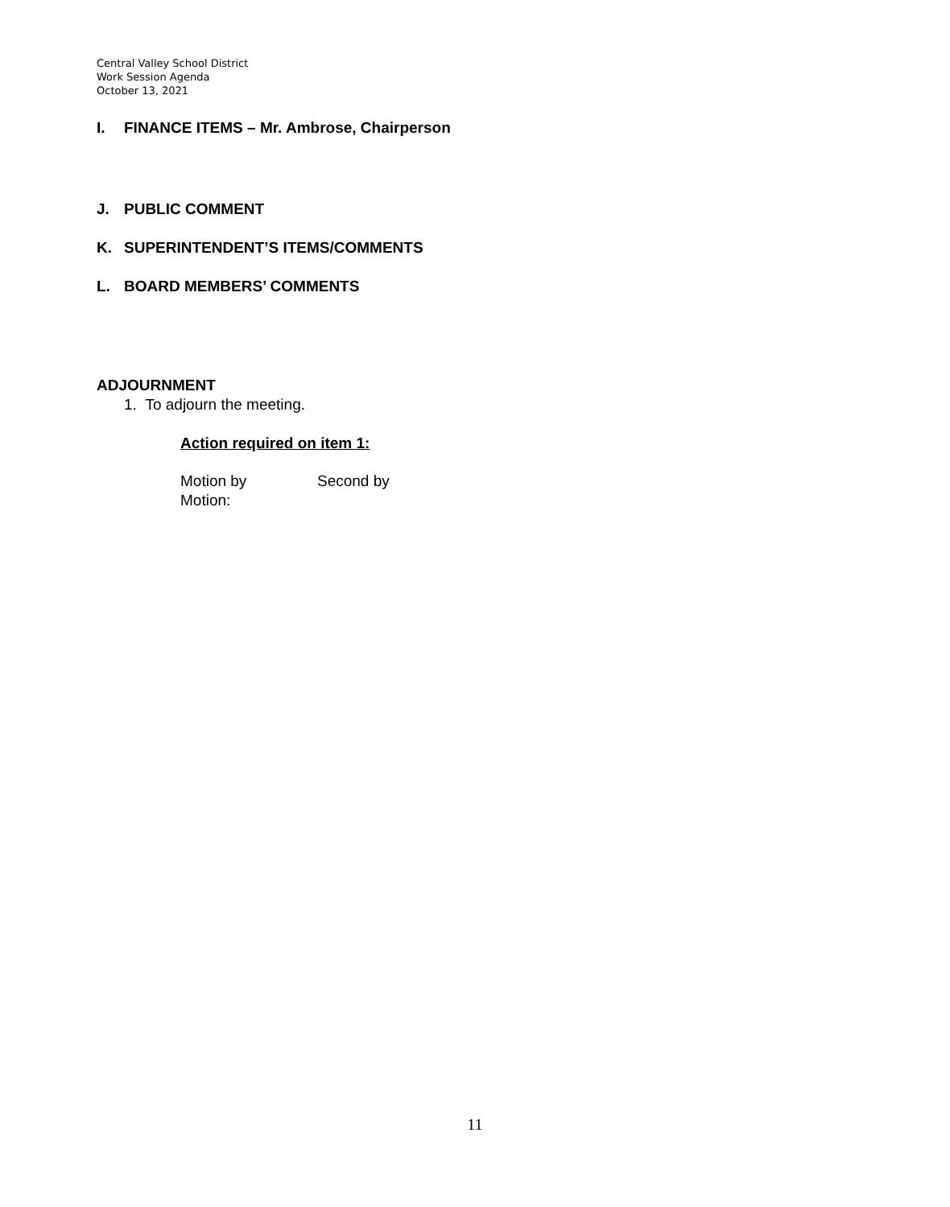Central Valley School District
Work Session Agenda
October 13, 2021
I. FINANCE ITEMS – Mr. Ambrose, Chairperson
J. PUBLIC COMMENT
K. SUPERINTENDENT’S ITEMS/COMMENTS
L. BOARD MEMBERS’ COMMENTS
ADJOURNMENT
1. To adjourn the meeting.
Action required on item 1:
Motion by Second by
Motion:
11